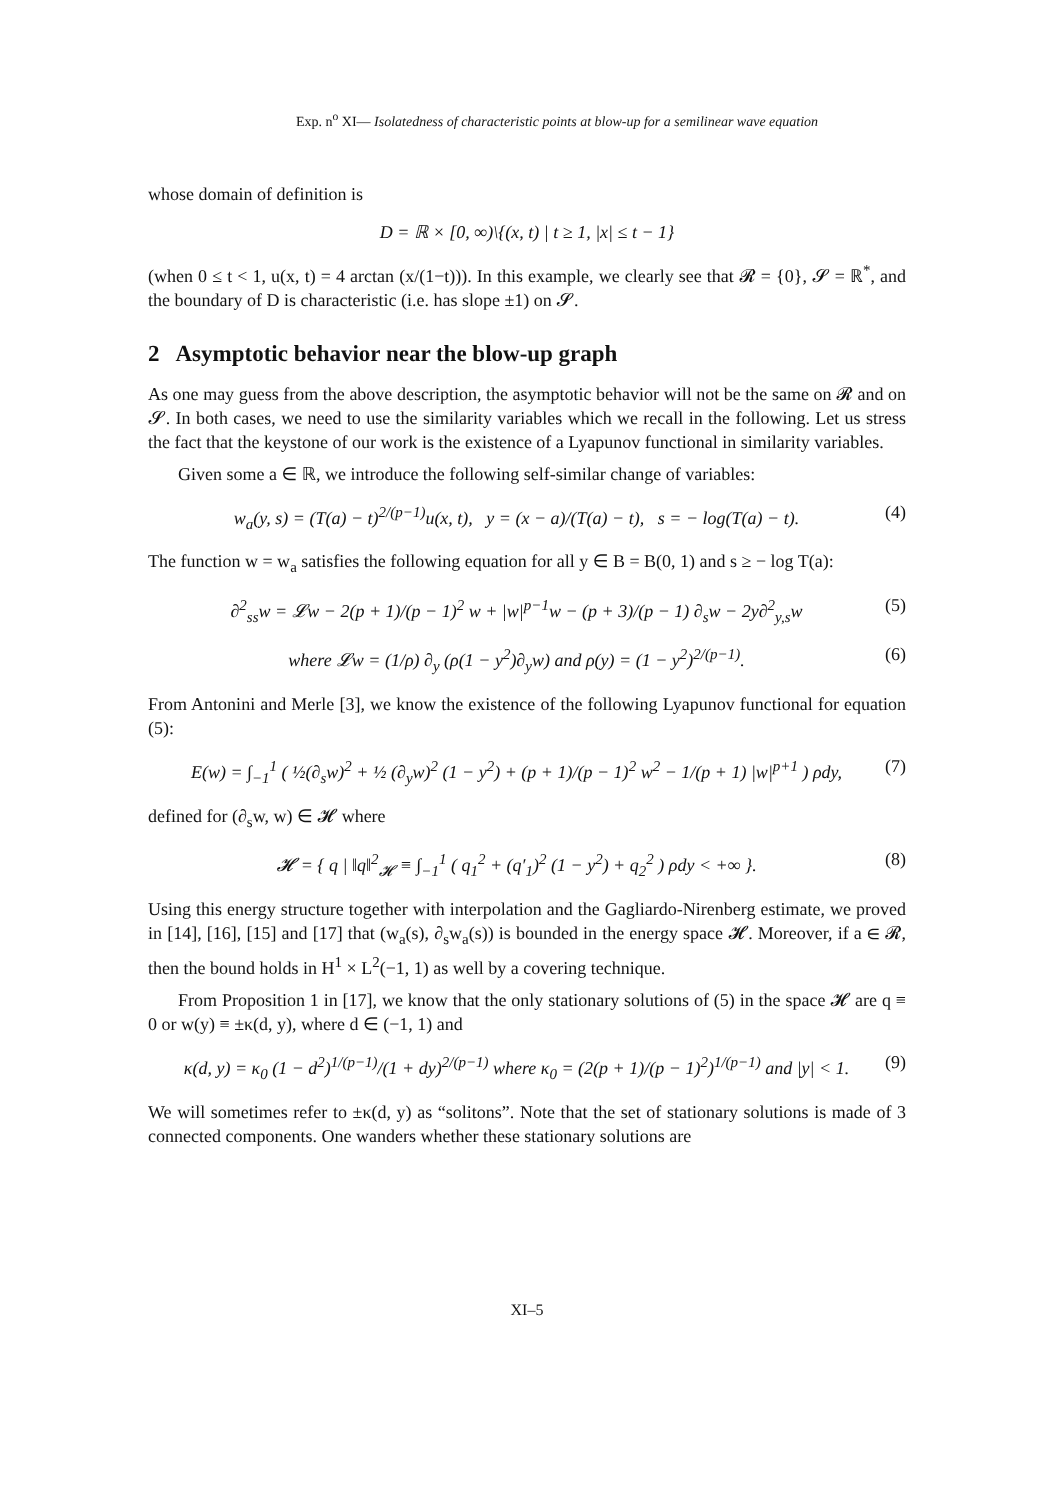Exp. n<sup>o</sup> XI— Isolatedness of characteristic points at blow-up for a semilinear wave equation
whose domain of definition is
D = ℝ × [0, ∞)\{(x, t) | t ≥ 1, |x| ≤ t − 1}
(when 0 ≤ t < 1, u(x, t) = 4 arctan (x/(1−t))). In this example, we clearly see that 𝓡 = {0}, 𝓢 = ℝ<sup>*</sup>, and the boundary of D is characteristic (i.e. has slope ±1) on 𝓢.
2 Asymptotic behavior near the blow-up graph
As one may guess from the above description, the asymptotic behavior will not be the same on 𝓡 and on 𝓢. In both cases, we need to use the similarity variables which we recall in the following. Let us stress the fact that the keystone of our work is the existence of a Lyapunov functional in similarity variables.
Given some a ∈ ℝ, we introduce the following self-similar change of variables:
w<sub>a</sub>(y, s) = (T(a) − t)<sup>2/(p−1)</sup>u(x, t), y = (x − a)/(T(a) − t), s = − log(T(a) − t). (4)
The function w = w<sub>a</sub> satisfies the following equation for all y ∈ B = B(0, 1) and s ≥ − log T(a):
∂<sup>2</sup><sub>ss</sub>w = 𝓛w − 2(p + 1)/(p − 1)<sup>2</sup> w + |w|<sup>p−1</sup>w − (p + 3)/(p − 1) ∂<sub>s</sub>w − 2y∂<sup>2</sup><sub>y,s</sub>w (5)
where 𝓛w = (1/ρ) ∂<sub>y</sub> (ρ(1 − y<sup>2</sup>)∂<sub>y</sub>w) and ρ(y) = (1 − y<sup>2</sup>)<sup>2/(p−1)</sup>. (6)
From Antonini and Merle [3], we know the existence of the following Lyapunov functional for equation (5):
E(w) = ∫<sub>−1</sub><sup>1</sup> ( ½(∂<sub>s</sub>w)<sup>2</sup> + ½ (∂<sub>y</sub>w)<sup>2</sup> (1 − y<sup>2</sup>) + (p + 1)/(p − 1)<sup>2</sup> w<sup>2</sup> − 1/(p + 1) |w|<sup>p+1</sup> ) ρdy, (7)
defined for (∂<sub>s</sub>w, w) ∈ 𝓗 where
𝓗 = { q | ‖q‖<sup>2</sup><sub>𝓗</sub> ≡ ∫<sub>−1</sub><sup>1</sup> ( q<sub>1</sub><sup>2</sup> + (q′<sub>1</sub>)<sup>2</sup> (1 − y<sup>2</sup>) + q<sub>2</sub><sup>2</sup> ) ρdy < +∞ }. (8)
Using this energy structure together with interpolation and the Gagliardo-Nirenberg estimate, we proved in [14], [16], [15] and [17] that (w<sub>a</sub>(s), ∂<sub>s</sub>w<sub>a</sub>(s)) is bounded in the energy space 𝓗. Moreover, if a ∈ 𝓡, then the bound holds in H<sup>1</sup> × L<sup>2</sup>(−1, 1) as well by a covering technique.
From Proposition 1 in [17], we know that the only stationary solutions of (5) in the space 𝓗 are q ≡ 0 or w(y) ≡ ±κ(d, y), where d ∈ (−1, 1) and
κ(d, y) = κ<sub>0</sub> (1 − d<sup>2</sup>)<sup>1/(p−1)</sup>/(1 + dy)<sup>2/(p−1)</sup> where κ<sub>0</sub> = (2(p + 1)/(p − 1)<sup>2</sup>)<sup>1/(p−1)</sup> and |y| < 1. (9)
We will sometimes refer to ±κ(d, y) as “solitons”. Note that the set of stationary solutions is made of 3 connected components. One wanders whether these stationary solutions are
XI–5